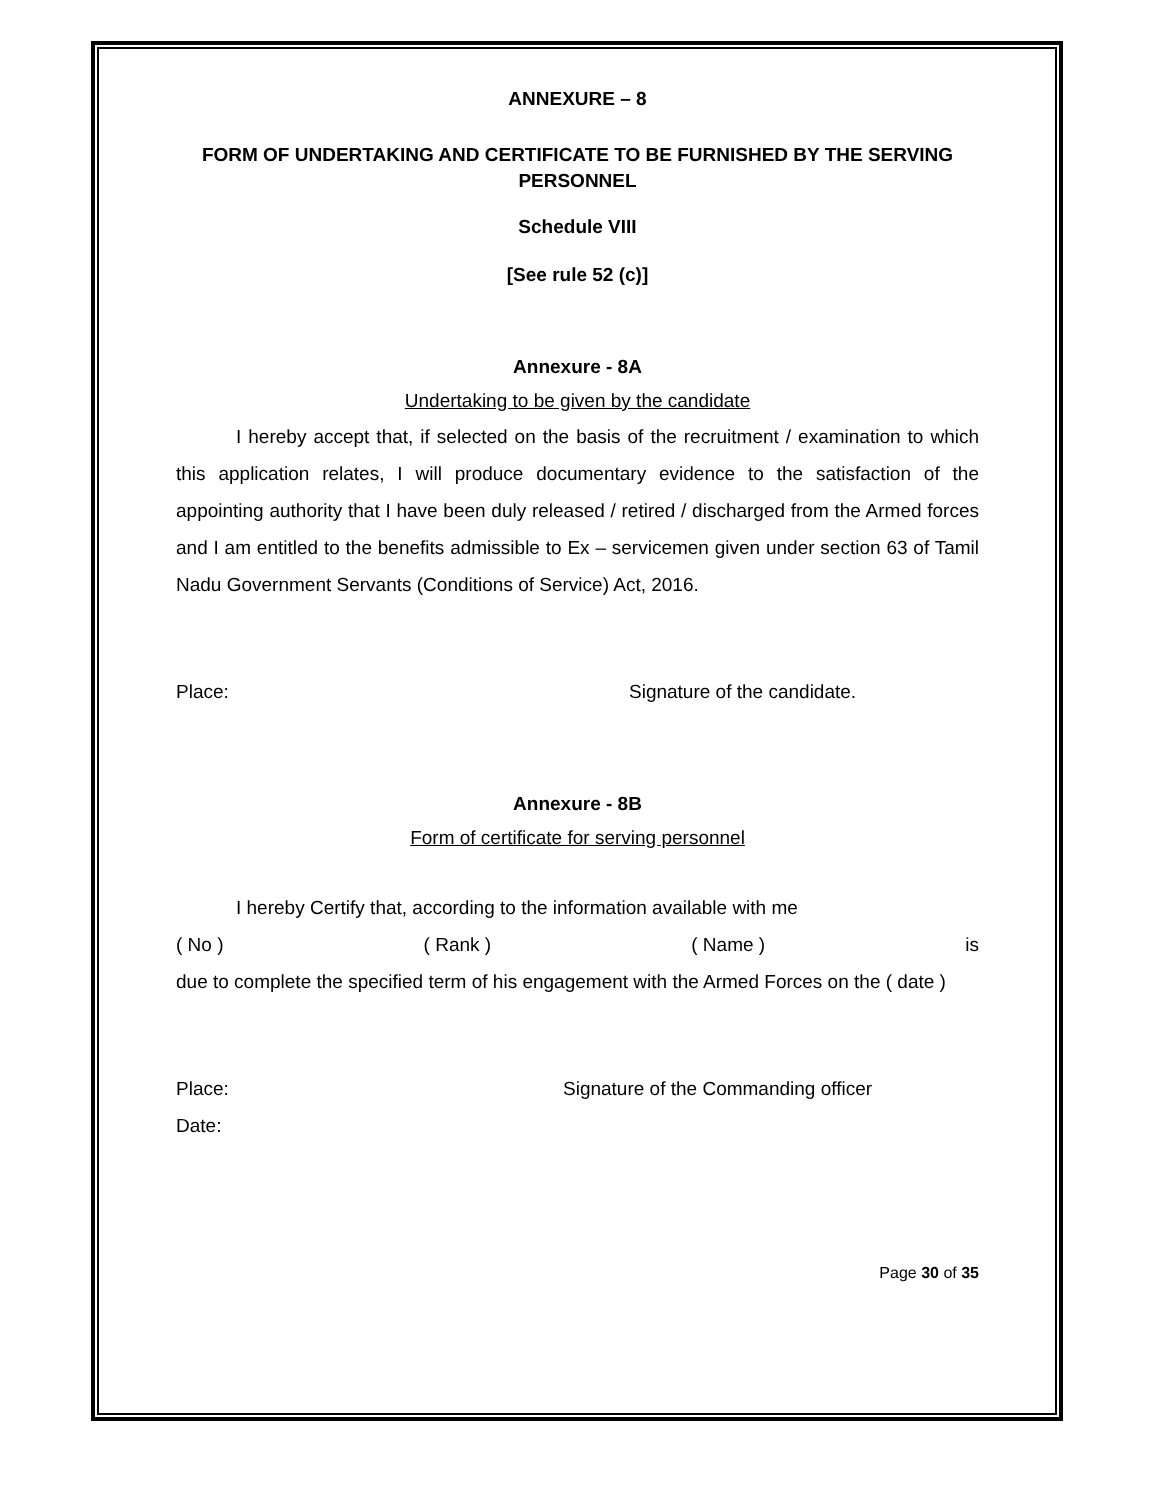ANNEXURE – 8
FORM OF UNDERTAKING AND CERTIFICATE TO BE FURNISHED BY THE SERVING PERSONNEL
Schedule VIII
[See rule 52 (c)]
Annexure - 8A
Undertaking to be given by the candidate
I hereby accept that, if selected on the basis of the recruitment / examination to which this application relates, I will produce documentary evidence to the satisfaction of the appointing authority that I have been duly released / retired / discharged from the Armed forces and I am entitled to the benefits admissible to Ex – servicemen given under section 63 of Tamil Nadu Government Servants (Conditions of Service) Act, 2016.
Place: Signature of the candidate.
Annexure - 8B
Form of certificate for serving personnel
I hereby Certify that, according to the information available with me
( No ) ( Rank ) ( Name ) is
due to complete the specified term of his engagement with the Armed Forces on the ( date )
Place: Signature of the Commanding officer
Date:
Page 30 of 35